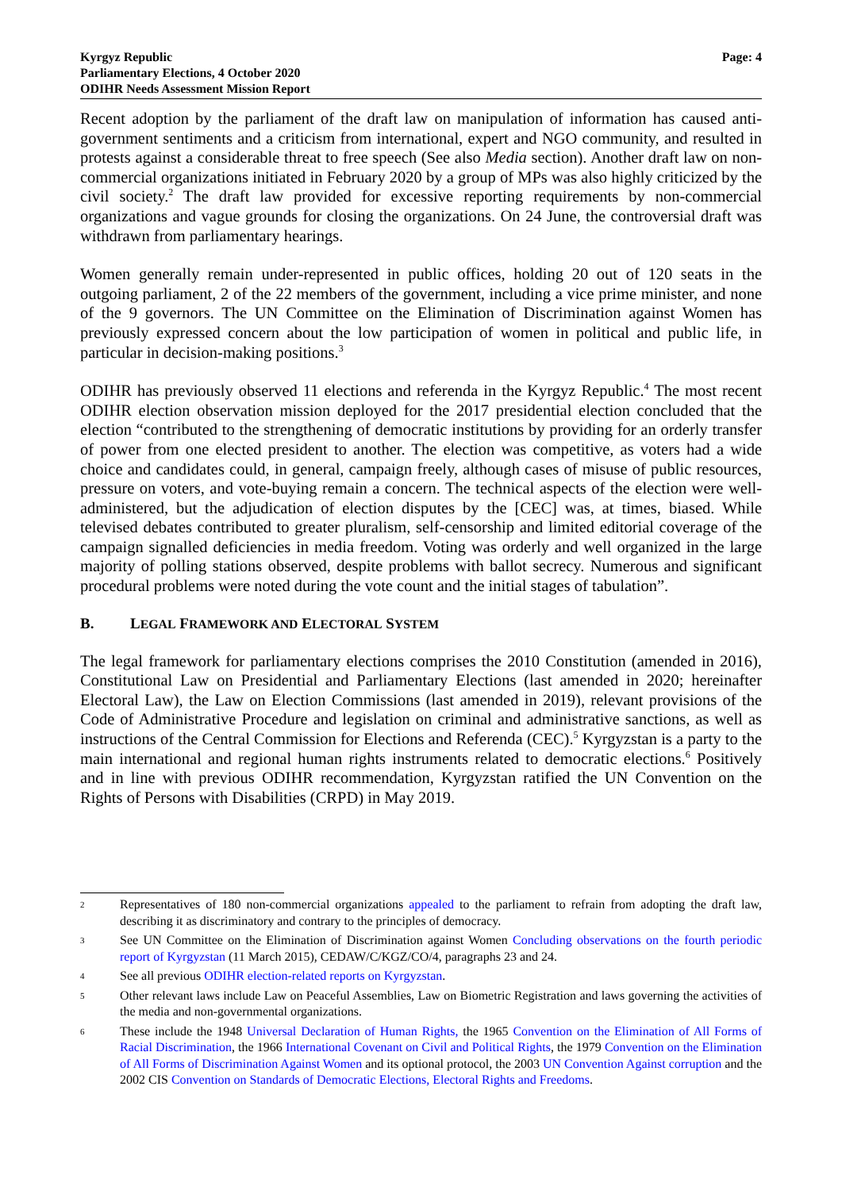Kyrgyz Republic
Parliamentary Elections, 4 October 2020
ODIHR Needs Assessment Mission Report
Page: 4
Recent adoption by the parliament of the draft law on manipulation of information has caused anti-government sentiments and a criticism from international, expert and NGO community, and resulted in protests against a considerable threat to free speech (See also Media section). Another draft law on non-commercial organizations initiated in February 2020 by a group of MPs was also highly criticized by the civil society.<sup>2</sup> The draft law provided for excessive reporting requirements by non-commercial organizations and vague grounds for closing the organizations. On 24 June, the controversial draft was withdrawn from parliamentary hearings.
Women generally remain under-represented in public offices, holding 20 out of 120 seats in the outgoing parliament, 2 of the 22 members of the government, including a vice prime minister, and none of the 9 governors. The UN Committee on the Elimination of Discrimination against Women has previously expressed concern about the low participation of women in political and public life, in particular in decision-making positions.<sup>3</sup>
ODIHR has previously observed 11 elections and referenda in the Kyrgyz Republic.<sup>4</sup> The most recent ODIHR election observation mission deployed for the 2017 presidential election concluded that the election “contributed to the strengthening of democratic institutions by providing for an orderly transfer of power from one elected president to another. The election was competitive, as voters had a wide choice and candidates could, in general, campaign freely, although cases of misuse of public resources, pressure on voters, and vote-buying remain a concern. The technical aspects of the election were well-administered, but the adjudication of election disputes by the [CEC] was, at times, biased. While televised debates contributed to greater pluralism, self-censorship and limited editorial coverage of the campaign signalled deficiencies in media freedom. Voting was orderly and well organized in the large majority of polling stations observed, despite problems with ballot secrecy. Numerous and significant procedural problems were noted during the vote count and the initial stages of tabulation”.
B. LEGAL FRAMEWORK AND ELECTORAL SYSTEM
The legal framework for parliamentary elections comprises the 2010 Constitution (amended in 2016), Constitutional Law on Presidential and Parliamentary Elections (last amended in 2020; hereinafter Electoral Law), the Law on Election Commissions (last amended in 2019), relevant provisions of the Code of Administrative Procedure and legislation on criminal and administrative sanctions, as well as instructions of the Central Commission for Elections and Referenda (CEC).<sup>5</sup> Kyrgyzstan is a party to the main international and regional human rights instruments related to democratic elections.<sup>6</sup> Positively and in line with previous ODIHR recommendation, Kyrgyzstan ratified the UN Convention on the Rights of Persons with Disabilities (CRPD) in May 2019.
2
Representatives of 180 non-commercial organizations appealed to the parliament to refrain from adopting the draft law, describing it as discriminatory and contrary to the principles of democracy.
3
See UN Committee on the Elimination of Discrimination against Women Concluding observations on the fourth periodic report of Kyrgyzstan (11 March 2015), CEDAW/C/KGZ/CO/4, paragraphs 23 and 24.
4
See all previous ODIHR election-related reports on Kyrgyzstan.
5
Other relevant laws include Law on Peaceful Assemblies, Law on Biometric Registration and laws governing the activities of the media and non-governmental organizations.
6
These include the 1948 Universal Declaration of Human Rights, the 1965 Convention on the Elimination of All Forms of Racial Discrimination, the 1966 International Covenant on Civil and Political Rights, the 1979 Convention on the Elimination of All Forms of Discrimination Against Women and its optional protocol, the 2003 UN Convention Against corruption and the 2002 CIS Convention on Standards of Democratic Elections, Electoral Rights and Freedoms.